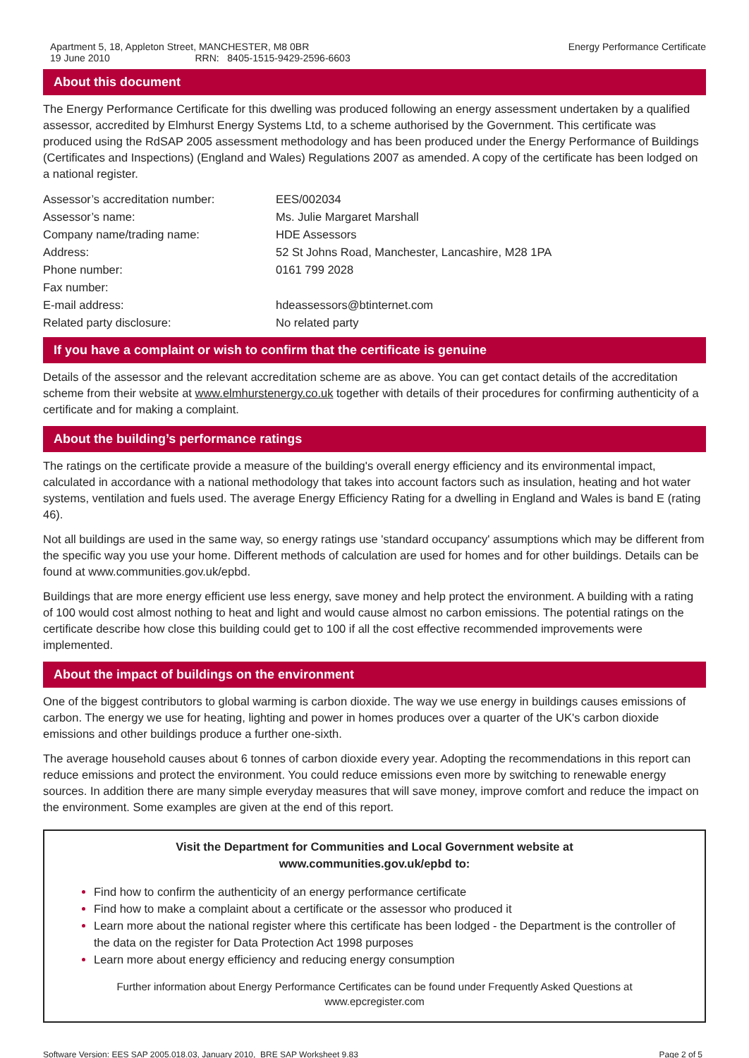Apartment 5, 18, Appleton Street, MANCHESTER, M8 0BR
19 June 2010 RRN: 8405-1515-9429-2596-6603
Energy Performance Certificate
About this document
The Energy Performance Certificate for this dwelling was produced following an energy assessment undertaken by a qualified assessor, accredited by Elmhurst Energy Systems Ltd, to a scheme authorised by the Government. This certificate was produced using the RdSAP 2005 assessment methodology and has been produced under the Energy Performance of Buildings (Certificates and Inspections) (England and Wales) Regulations 2007 as amended. A copy of the certificate has been lodged on a national register.
| Assessor’s accreditation number: | EES/002034 |
| Assessor’s name: | Ms. Julie Margaret Marshall |
| Company name/trading name: | HDE Assessors |
| Address: | 52 St Johns Road, Manchester, Lancashire, M28 1PA |
| Phone number: | 0161 799 2028 |
| Fax number: | |
| E-mail address: | hdeassessors@btinternet.com |
| Related party disclosure: | No related party |
If you have a complaint or wish to confirm that the certificate is genuine
Details of the assessor and the relevant accreditation scheme are as above. You can get contact details of the accreditation scheme from their website at www.elmhurstenergy.co.uk together with details of their procedures for confirming authenticity of a certificate and for making a complaint.
About the building’s performance ratings
The ratings on the certificate provide a measure of the building's overall energy efficiency and its environmental impact, calculated in accordance with a national methodology that takes into account factors such as insulation, heating and hot water systems, ventilation and fuels used. The average Energy Efficiency Rating for a dwelling in England and Wales is band E (rating 46).
Not all buildings are used in the same way, so energy ratings use 'standard occupancy' assumptions which may be different from the specific way you use your home. Different methods of calculation are used for homes and for other buildings. Details can be found at www.communities.gov.uk/epbd.
Buildings that are more energy efficient use less energy, save money and help protect the environment. A building with a rating of 100 would cost almost nothing to heat and light and would cause almost no carbon emissions. The potential ratings on the certificate describe how close this building could get to 100 if all the cost effective recommended improvements were implemented.
About the impact of buildings on the environment
One of the biggest contributors to global warming is carbon dioxide. The way we use energy in buildings causes emissions of carbon. The energy we use for heating, lighting and power in homes produces over a quarter of the UK's carbon dioxide emissions and other buildings produce a further one-sixth.
The average household causes about 6 tonnes of carbon dioxide every year. Adopting the recommendations in this report can reduce emissions and protect the environment. You could reduce emissions even more by switching to renewable energy sources. In addition there are many simple everyday measures that will save money, improve comfort and reduce the impact on the environment. Some examples are given at the end of this report.
Visit the Department for Communities and Local Government website at
www.communities.gov.uk/epbd to:
Find how to confirm the authenticity of an energy performance certificate
Find how to make a complaint about a certificate or the assessor who produced it
Learn more about the national register where this certificate has been lodged - the Department is the controller of the data on the register for Data Protection Act 1998 purposes
Learn more about energy efficiency and reducing energy consumption
Further information about Energy Performance Certificates can be found under Frequently Asked Questions at www.epcregister.com
Software Version: EES SAP 2005.018.03, January 2010, BRE SAP Worksheet 9.83
Page 2 of 5